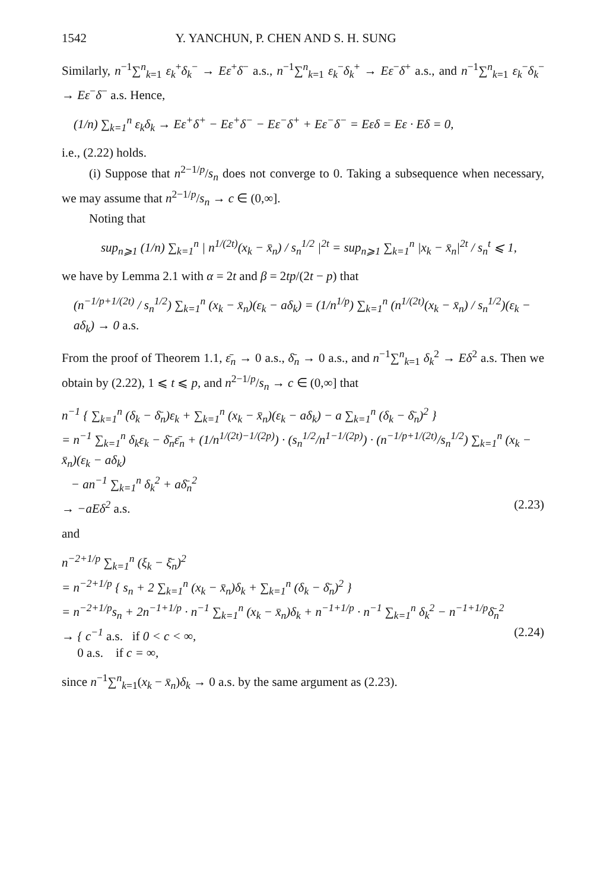1542 Y. YANCHUN, P. CHEN AND S. H. SUNG
Similarly, n<sup>−1</sup>∑<sup>n</sup><sub>k=1</sub> ε<sub>k</sub><sup>+</sup>δ<sub>k</sub><sup>−</sup> → Eε<sup>+</sup>δ<sup>−</sup> a.s., n<sup>−1</sup>∑<sup>n</sup><sub>k=1</sub> ε<sub>k</sub><sup>−</sup>δ<sub>k</sub><sup>+</sup> → Eε<sup>−</sup>δ<sup>+</sup> a.s., and n<sup>−1</sup>∑<sup>n</sup><sub>k=1</sub> ε<sub>k</sub><sup>−</sup>δ<sub>k</sub><sup>−</sup> → Eε<sup>−</sup>δ<sup>−</sup> a.s. Hence,
(1/n) ∑<sub>k=1</sub><sup>n</sup> ε<sub>k</sub>δ<sub>k</sub> → Eε<sup>+</sup>δ<sup>+</sup> − Eε<sup>+</sup>δ<sup>−</sup> − Eε<sup>−</sup>δ<sup>+</sup> + Eε<sup>−</sup>δ<sup>−</sup> = Eεδ = Eε · Eδ = 0,
i.e., (2.22) holds.
(i) Suppose that n<sup>2−1/p</sup>/s<sub>n</sub> does not converge to 0. Taking a subsequence when necessary, we may assume that n<sup>2−1/p</sup>/s<sub>n</sub> → c ∈ (0,∞].
Noting that
sup<sub>n⩾1</sub> (1/n) ∑<sub>k=1</sub><sup>n</sup> | n<sup>1/(2t)</sup>(x<sub>k</sub> − x̄<sub>n</sub>) / s<sub>n</sub><sup>1/2</sup> |<sup>2t</sup> = sup<sub>n⩾1</sub> ∑<sub>k=1</sub><sup>n</sup> |x<sub>k</sub> − x̄<sub>n</sub>|<sup>2t</sup> / s<sub>n</sub><sup>t</sup> ⩽ 1,
we have by Lemma 2.1 with α = 2t and β = 2tp/(2t − p) that
(n<sup>−1/p+1/(2t)</sup> / s<sub>n</sub><sup>1/2</sup>) ∑<sub>k=1</sub><sup>n</sup> (x<sub>k</sub> − x̄<sub>n</sub>)(ε<sub>k</sub> − aδ<sub>k</sub>) = (1/n<sup>1/p</sup>) ∑<sub>k=1</sub><sup>n</sup> (n<sup>1/(2t)</sup>(x<sub>k</sub> − x̄<sub>n</sub>) / s<sub>n</sub><sup>1/2</sup>)(ε<sub>k</sub> − aδ<sub>k</sub>) → 0 a.s.
From the proof of Theorem 1.1, ε̄<sub>n</sub> → 0 a.s., δ̄<sub>n</sub> → 0 a.s., and n<sup>−1</sup>∑<sup>n</sup><sub>k=1</sub> δ<sub>k</sub><sup>2</sup> → Eδ<sup>2</sup> a.s. Then we obtain by (2.22), 1 ⩽ t ⩽ p, and n<sup>2−1/p</sup>/s<sub>n</sub> → c ∈ (0,∞] that
n<sup>−1</sup> { ∑<sub>k=1</sub><sup>n</sup> (δ<sub>k</sub> − δ̄<sub>n</sub>)ε<sub>k</sub> + ∑<sub>k=1</sub><sup>n</sup> (x<sub>k</sub> − x̄<sub>n</sub>)(ε<sub>k</sub> − aδ<sub>k</sub>) − a ∑<sub>k=1</sub><sup>n</sup> (δ<sub>k</sub> − δ̄<sub>n</sub>)<sup>2</sup> }
= n<sup>−1</sup> ∑<sub>k=1</sub><sup>n</sup> δ<sub>k</sub>ε<sub>k</sub> − δ̄<sub>n</sub>ε̄<sub>n</sub> + (1/n<sup>1/(2t)−1/(2p)</sup>) · (s<sub>n</sub><sup>1/2</sup>/n<sup>1−1/(2p)</sup>) · (n<sup>−1/p+1/(2t)</sup>/s<sub>n</sub><sup>1/2</sup>) ∑<sub>k=1</sub><sup>n</sup> (x<sub>k</sub> − x̄<sub>n</sub>)(ε<sub>k</sub> − aδ<sub>k</sub>)
− an<sup>−1</sup> ∑<sub>k=1</sub><sup>n</sup> δ<sub>k</sub><sup>2</sup> + aδ̄<sub>n</sub><sup>2</sup>
→ −aEδ<sup>2</sup> a.s. (2.23)
and
n<sup>−2+1/p</sup> ∑<sub>k=1</sub><sup>n</sup> (ξ<sub>k</sub> − ξ̄<sub>n</sub>)<sup>2</sup>
= n<sup>−2+1/p</sup> { s<sub>n</sub> + 2 ∑<sub>k=1</sub><sup>n</sup> (x<sub>k</sub> − x̄<sub>n</sub>)δ<sub>k</sub> + ∑<sub>k=1</sub><sup>n</sup> (δ<sub>k</sub> − δ̄<sub>n</sub>)<sup>2</sup> }
= n<sup>−2+1/p</sup>s<sub>n</sub> + 2n<sup>−1+1/p</sup> · n<sup>−1</sup> ∑<sub>k=1</sub><sup>n</sup> (x<sub>k</sub> − x̄<sub>n</sub>)δ<sub>k</sub> + n<sup>−1+1/p</sup> · n<sup>−1</sup> ∑<sub>k=1</sub><sup>n</sup> δ<sub>k</sub><sup>2</sup> − n<sup>−1+1/p</sup>δ̄<sub>n</sub><sup>2</sup>
→ { c<sup>−1</sup> a.s. if 0 < c < ∞,
0 a.s. if c = ∞, (2.24)
since n<sup>−1</sup>∑<sup>n</sup><sub>k=1</sub>(x<sub>k</sub> − x̄<sub>n</sub>)δ<sub>k</sub> → 0 a.s. by the same argument as (2.23).